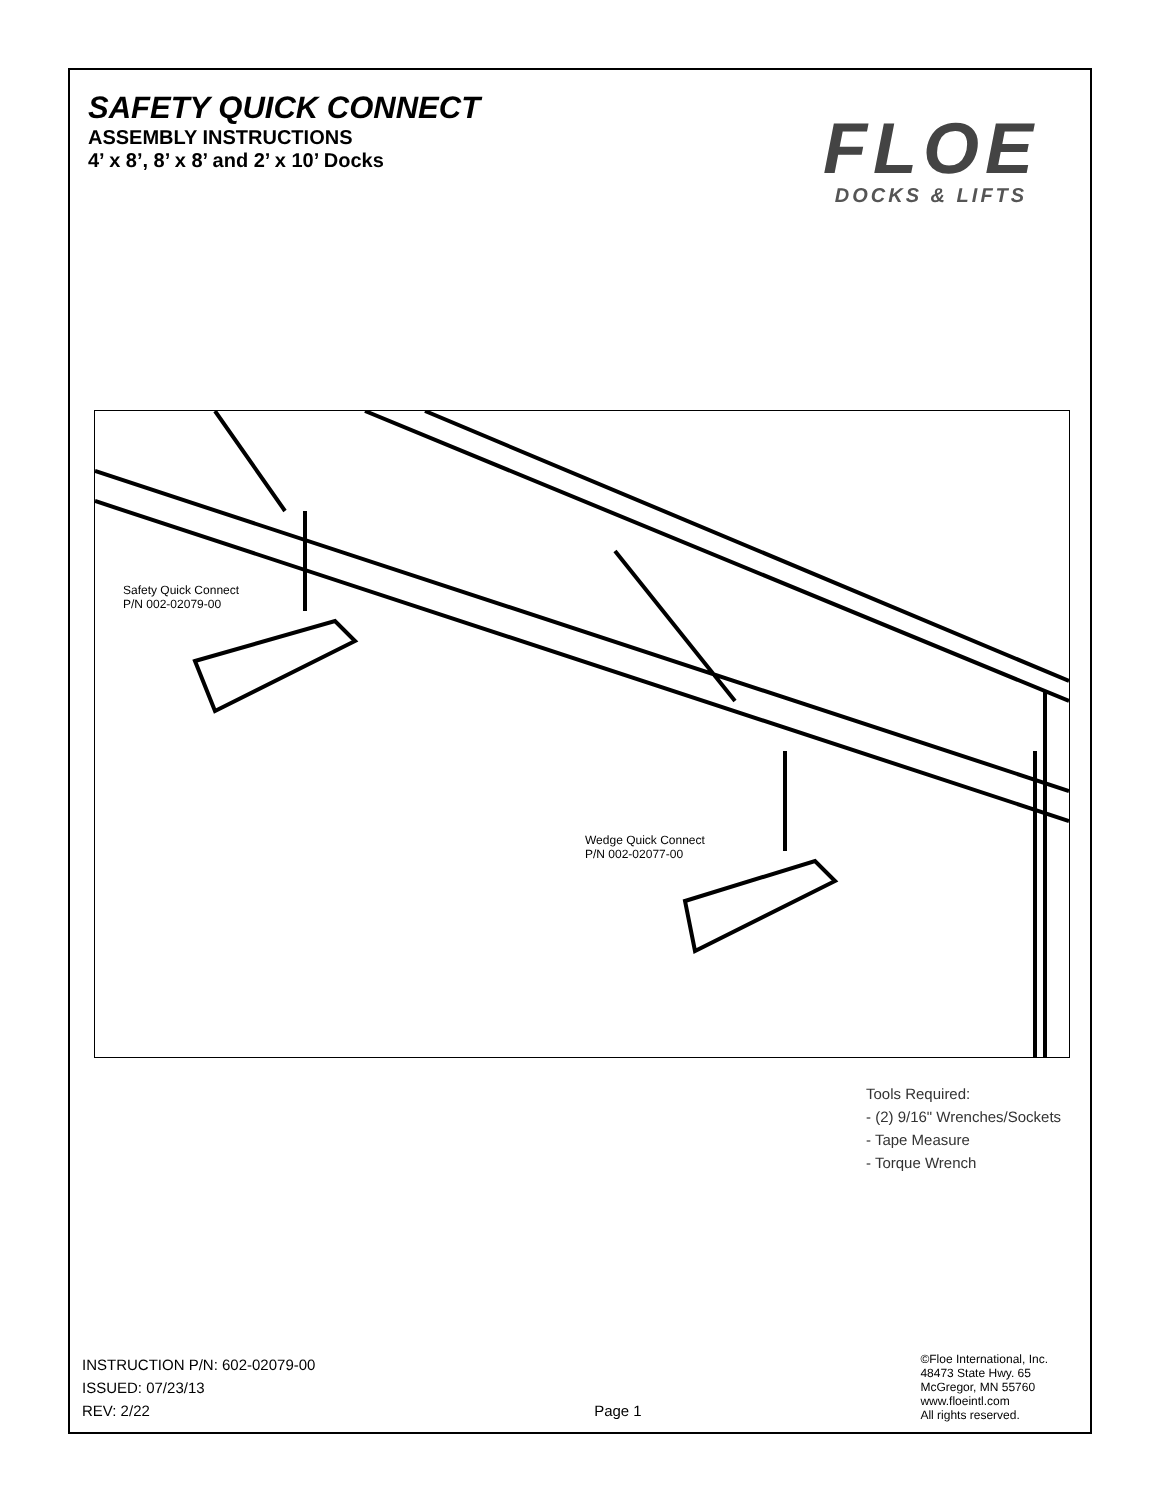SAFETY QUICK CONNECT
ASSEMBLY INSTRUCTIONS
4’ x 8’, 8’ x 8’ and 2’ x 10’ Docks
FLOE
DOCKS & LIFTS
Safety Quick Connect
P/N 002-02079-00
Wedge Quick Connect
P/N 002-02077-00
Tools Required:
- (2) 9/16" Wrenches/Sockets
- Tape Measure
- Torque Wrench
INSTRUCTION P/N: 602-02079-00
ISSUED: 07/23/13
REV: 2/22
Page 1
©Floe International, Inc.
48473 State Hwy. 65
McGregor, MN 55760
www.floeintl.com
All rights reserved.